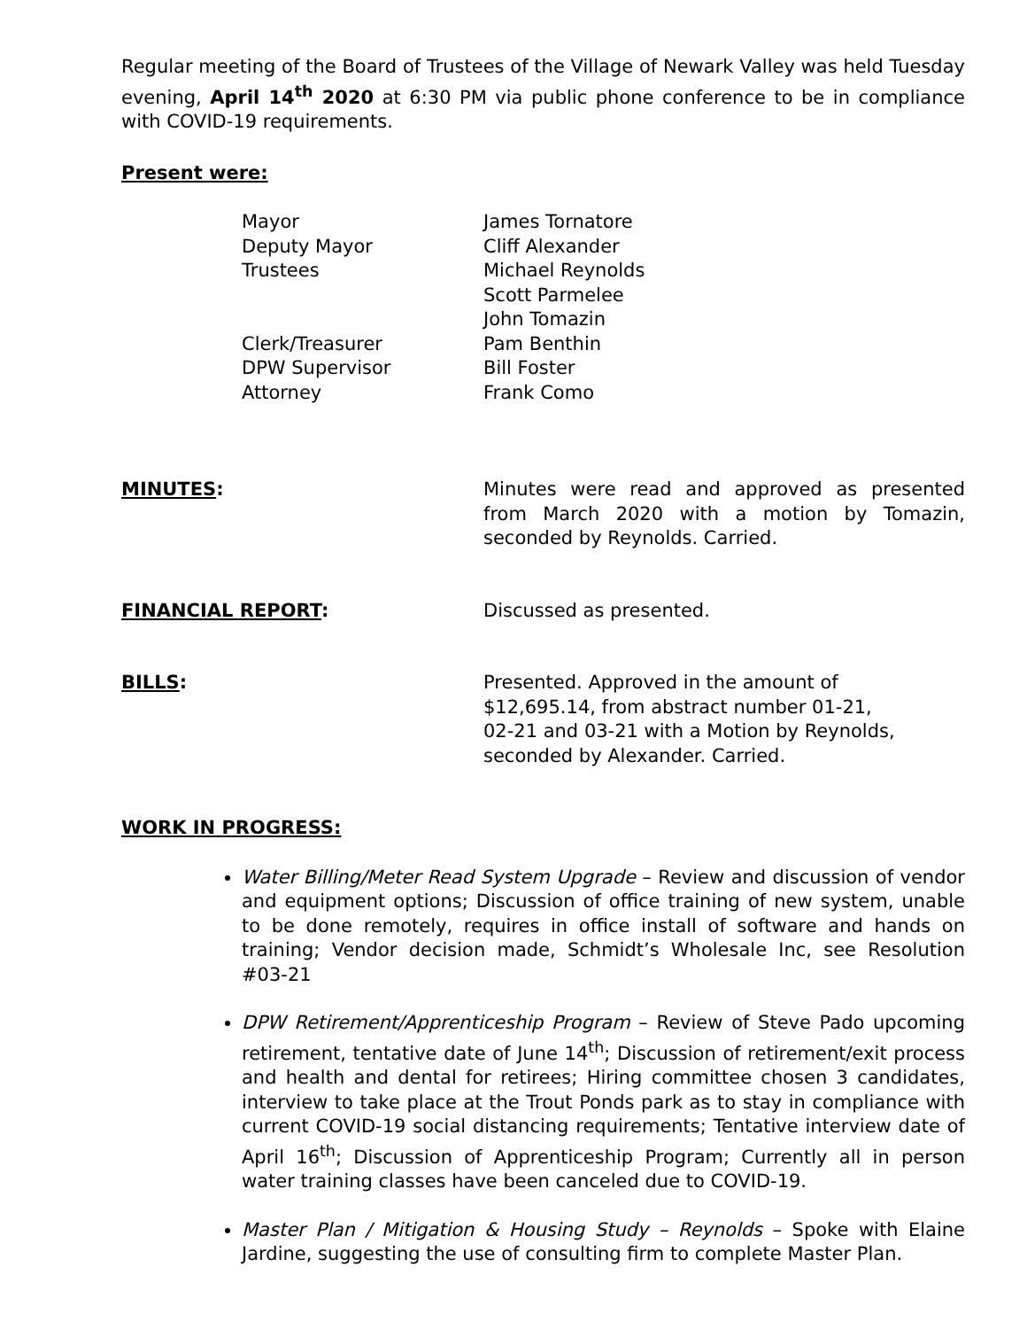Regular meeting of the Board of Trustees of the Village of Newark Valley was held Tuesday evening, April 14<sup>th</sup> 2020 at 6:30 PM via public phone conference to be in compliance with COVID-19 requirements.
Present were:
Mayor
James Tornatore
Deputy Mayor
Cliff Alexander
Trustees
Michael Reynolds
Scott Parmelee
John Tomazin
Clerk/Treasurer
Pam Benthin
DPW Supervisor
Bill Foster
Attorney
Frank Como
MINUTES:
Minutes were read and approved as presented from March 2020 with a motion by Tomazin, seconded by Reynolds. Carried.
FINANCIAL REPORT:
Discussed as presented.
BILLS:
Presented. Approved in the amount of
$12,695.14, from abstract number 01-21,
02-21 and 03-21 with a Motion by Reynolds,
seconded by Alexander. Carried.
WORK IN PROGRESS:
Water Billing/Meter Read System Upgrade – Review and discussion of vendor and equipment options; Discussion of office training of new system, unable to be done remotely, requires in office install of software and hands on training; Vendor decision made, Schmidt’s Wholesale Inc, see Resolution #03-21
DPW Retirement/Apprenticeship Program – Review of Steve Pado upcoming retirement, tentative date of June 14<sup>th</sup>; Discussion of retirement/exit process and health and dental for retirees; Hiring committee chosen 3 candidates, interview to take place at the Trout Ponds park as to stay in compliance with current COVID-19 social distancing requirements; Tentative interview date of April 16<sup>th</sup>; Discussion of Apprenticeship Program; Currently all in person water training classes have been canceled due to COVID-19.
Master Plan / Mitigation & Housing Study – Reynolds – Spoke with Elaine Jardine, suggesting the use of consulting firm to complete Master Plan.